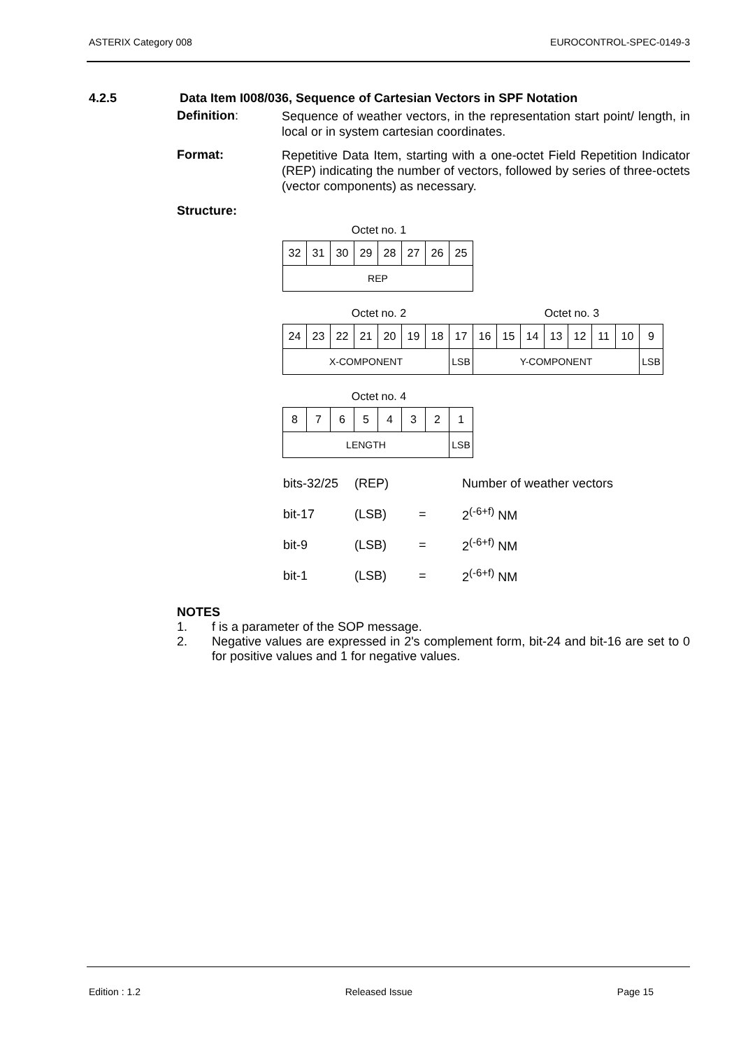ASTERIX Category 008 EUROCONTROL-SPEC-0149-3
4.2.5 Data Item I008/036, Sequence of Cartesian Vectors in SPF Notation
Definition:
Sequence of weather vectors, in the representation start point/ length, in local or in system cartesian coordinates.
Format:
Repetitive Data Item, starting with a one-octet Field Repetition Indicator (REP) indicating the number of vectors, followed by series of three-octets (vector components) as necessary.
Structure:
Octet no. 1
| 32 | 31 | 30 | 29 | 28 | 27 | 26 | 25 |
| REP | | | | | | | |
Octet no. 2 Octet no. 3
| 24 | 23 | 22 | 21 | 20 | 19 | 18 | 17 | 16 | 15 | 14 | 13 | 12 | 11 | 10 | 9 |
| X-COMPONENT | | | | | | | LSB | Y-COMPONENT | | | | | | | LSB |
Octet no. 4
| 8 | 7 | 6 | 5 | 4 | 3 | 2 | 1 |
| LENGTH | | | | | | | LSB |
| bits-32/25 | (REP) | | Number of weather vectors |
| bit-17 | (LSB) | = | 2<sup>(-6+f)</sup> NM |
| bit-9 | (LSB) | = | 2<sup>(-6+f)</sup> NM |
| bit-1 | (LSB) | = | 2<sup>(-6+f)</sup> NM |
NOTES
1. f is a parameter of the SOP message.
2. Negative values are expressed in 2's complement form, bit-24 and bit-16 are set to 0 for positive values and 1 for negative values.
Edition : 1.2 Released Issue Page 15